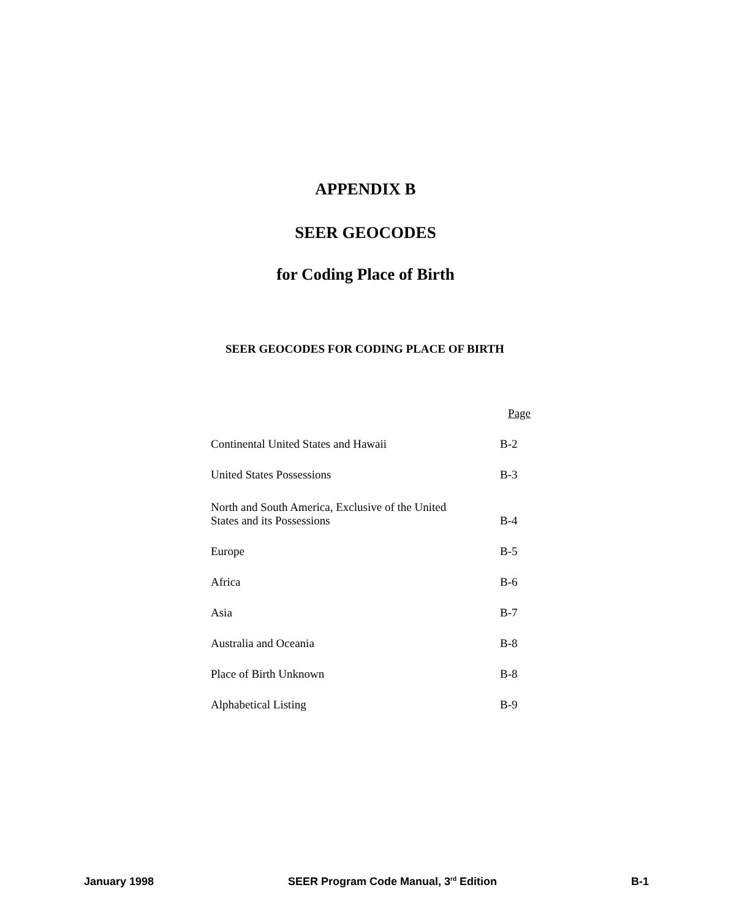APPENDIX B
SEER GEOCODES
for Coding Place of Birth
SEER GEOCODES FOR CODING PLACE OF BIRTH
| | Page |
| --- | --- |
| Continental United States and Hawaii | B-2 |
| United States Possessions | B-3 |
| North and South America, Exclusive of the United States and its Possessions | B-4 |
| Europe | B-5 |
| Africa | B-6 |
| Asia | B-7 |
| Australia and Oceania | B-8 |
| Place of Birth Unknown | B-8 |
| Alphabetical Listing | B-9 |
January 1998 SEER Program Code Manual, 3<sup>rd</sup> Edition B-1